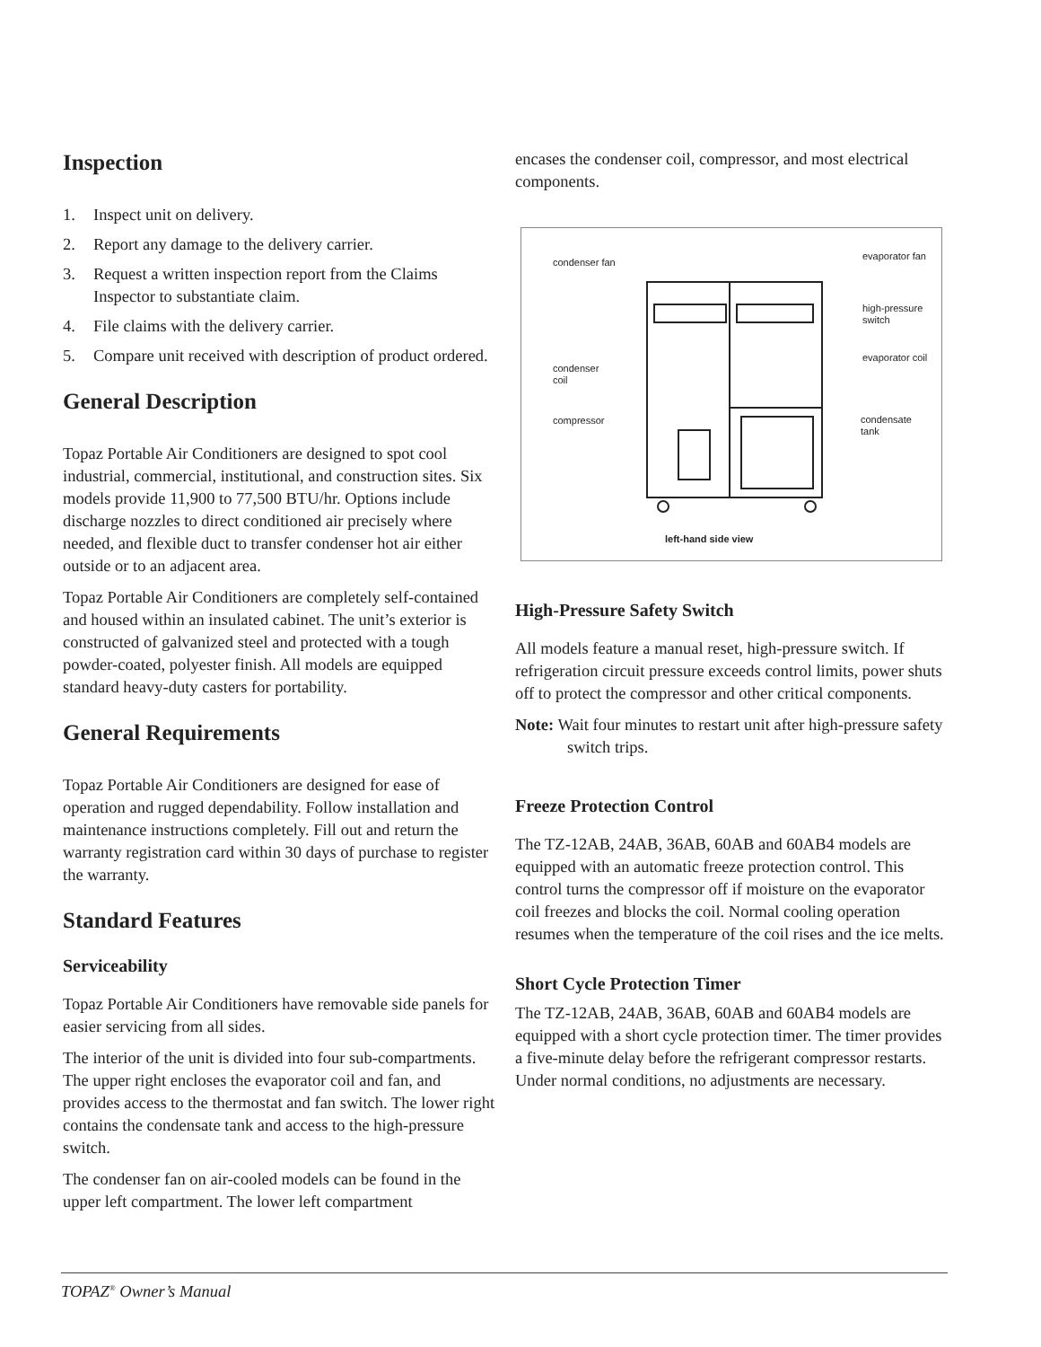Inspection
1. Inspect unit on delivery.
2. Report any damage to the delivery carrier.
3. Request a written inspection report from the Claims Inspector to substantiate claim.
4. File claims with the delivery carrier.
5. Compare unit received with description of product ordered.
General Description
Topaz Portable Air Conditioners are designed to spot cool industrial, commercial, institutional, and construction sites. Six models provide 11,900 to 77,500 BTU/hr. Options include discharge nozzles to direct conditioned air precisely where needed, and flexible duct to transfer condenser hot air either outside or to an adjacent area.
Topaz Portable Air Conditioners are completely self-contained and housed within an insulated cabinet. The unit’s exterior is constructed of galvanized steel and protected with a tough powder-coated, polyester finish. All models are equipped standard heavy-duty casters for portability.
General Requirements
Topaz Portable Air Conditioners are designed for ease of operation and rugged dependability. Follow installation and maintenance instructions completely. Fill out and return the warranty registration card within 30 days of purchase to register the warranty.
Standard Features
Serviceability
Topaz Portable Air Conditioners have removable side panels for easier servicing from all sides.
The interior of the unit is divided into four sub-compartments. The upper right encloses the evaporator coil and fan, and provides access to the thermostat and fan switch. The lower right contains the condensate tank and access to the high-pressure switch.
The condenser fan on air-cooled models can be found in the upper left compartment. The lower left compartment
encases the condenser coil, compressor, and most electrical components.
condenser fan
condenser coil
compressor
evaporator fan
high-pressure switch
evaporator coil
condensate tank
left-hand side view
High-Pressure Safety Switch
All models feature a manual reset, high-pressure switch. If refrigeration circuit pressure exceeds control limits, power shuts off to protect the compressor and other critical components.
Note: Wait four minutes to restart unit after high-pressure safety switch trips.
Freeze Protection Control
The TZ-12AB, 24AB, 36AB, 60AB and 60AB4 models are equipped with an automatic freeze protection control. This control turns the compressor off if moisture on the evaporator coil freezes and blocks the coil. Normal cooling operation resumes when the temperature of the coil rises and the ice melts.
Short Cycle Protection Timer
The TZ-12AB, 24AB, 36AB, 60AB and 60AB4 models are equipped with a short cycle protection timer. The timer provides a five-minute delay before the refrigerant compressor restarts. Under normal conditions, no adjustments are necessary.
TOPAZ<sup>®</sup> Owner’s Manual